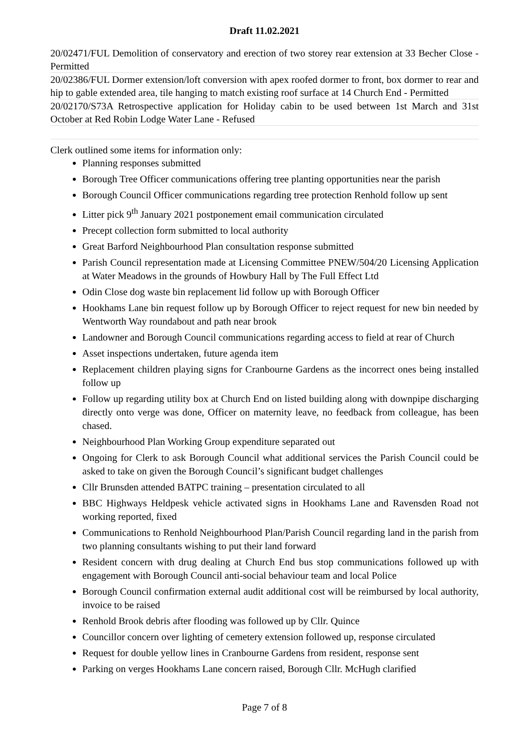Draft 11.02.2021
20/02471/FUL Demolition of conservatory and erection of two storey rear extension at 33 Becher Close - Permitted
20/02386/FUL Dormer extension/loft conversion with apex roofed dormer to front, box dormer to rear and hip to gable extended area, tile hanging to match existing roof surface at 14 Church End - Permitted
20/02170/S73A Retrospective application for Holiday cabin to be used between 1st March and 31st October at Red Robin Lodge Water Lane - Refused
Clerk outlined some items for information only:
Planning responses submitted
Borough Tree Officer communications offering tree planting opportunities near the parish
Borough Council Officer communications regarding tree protection Renhold follow up sent
Litter pick 9<sup>th</sup> January 2021 postponement email communication circulated
Precept collection form submitted to local authority
Great Barford Neighbourhood Plan consultation response submitted
Parish Council representation made at Licensing Committee PNEW/504/20 Licensing Application at Water Meadows in the grounds of Howbury Hall by The Full Effect Ltd
Odin Close dog waste bin replacement lid follow up with Borough Officer
Hookhams Lane bin request follow up by Borough Officer to reject request for new bin needed by Wentworth Way roundabout and path near brook
Landowner and Borough Council communications regarding access to field at rear of Church
Asset inspections undertaken, future agenda item
Replacement children playing signs for Cranbourne Gardens as the incorrect ones being installed follow up
Follow up regarding utility box at Church End on listed building along with downpipe discharging directly onto verge was done, Officer on maternity leave, no feedback from colleague, has been chased.
Neighbourhood Plan Working Group expenditure separated out
Ongoing for Clerk to ask Borough Council what additional services the Parish Council could be asked to take on given the Borough Council’s significant budget challenges
Cllr Brunsden attended BATPC training – presentation circulated to all
BBC Highways Heldpesk vehicle activated signs in Hookhams Lane and Ravensden Road not working reported, fixed
Communications to Renhold Neighbourhood Plan/Parish Council regarding land in the parish from two planning consultants wishing to put their land forward
Resident concern with drug dealing at Church End bus stop communications followed up with engagement with Borough Council anti-social behaviour team and local Police
Borough Council confirmation external audit additional cost will be reimbursed by local authority, invoice to be raised
Renhold Brook debris after flooding was followed up by Cllr. Quince
Councillor concern over lighting of cemetery extension followed up, response circulated
Request for double yellow lines in Cranbourne Gardens from resident, response sent
Parking on verges Hookhams Lane concern raised, Borough Cllr. McHugh clarified
Page 7 of 8